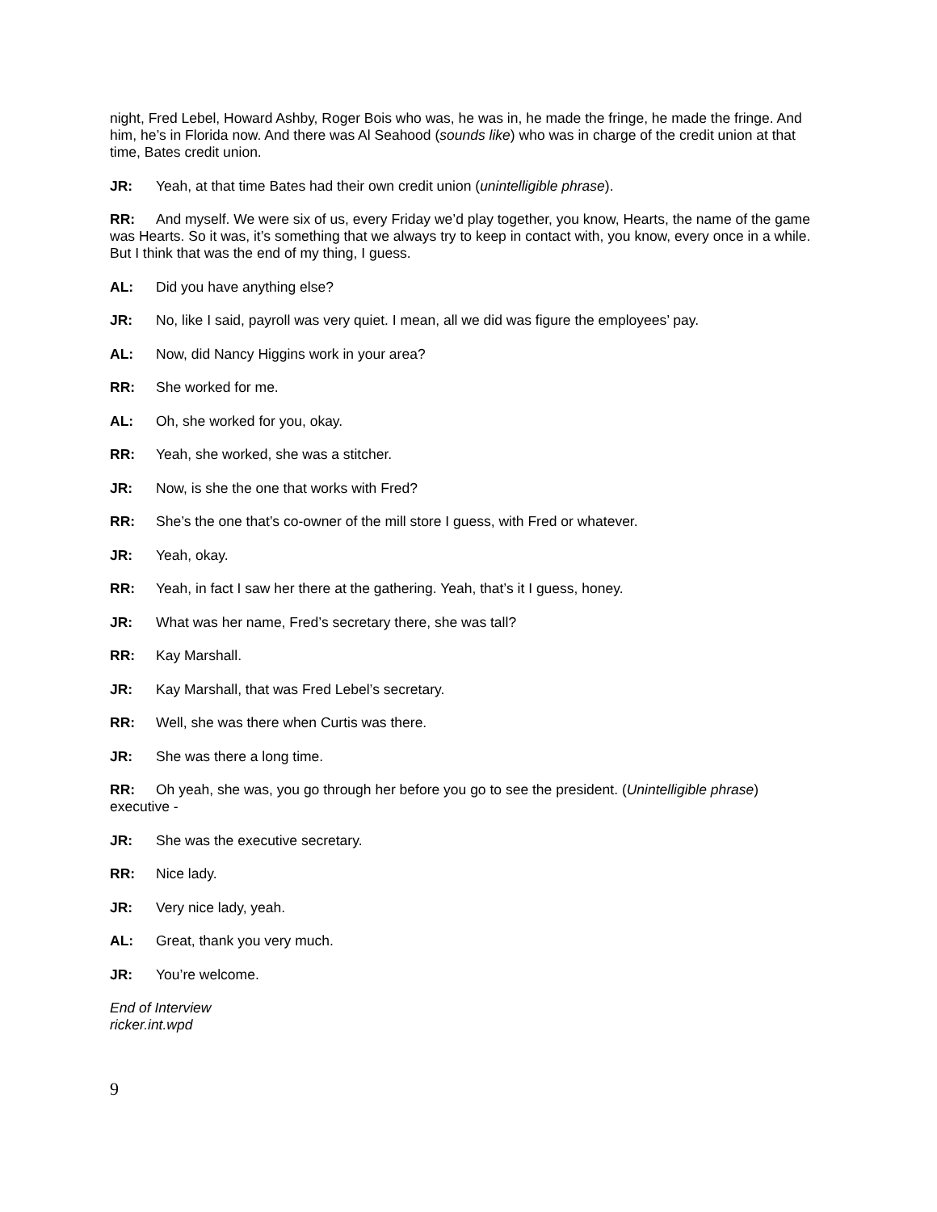night, Fred Lebel, Howard Ashby, Roger Bois who was, he was in, he made the fringe, he made the fringe. And him, he’s in Florida now. And there was Al Seahood (sounds like) who was in charge of the credit union at that time, Bates credit union.
JR: Yeah, at that time Bates had their own credit union (unintelligible phrase).
RR: And myself. We were six of us, every Friday we’d play together, you know, Hearts, the name of the game was Hearts. So it was, it’s something that we always try to keep in contact with, you know, every once in a while. But I think that was the end of my thing, I guess.
AL: Did you have anything else?
JR: No, like I said, payroll was very quiet. I mean, all we did was figure the employees’ pay.
AL: Now, did Nancy Higgins work in your area?
RR: She worked for me.
AL: Oh, she worked for you, okay.
RR: Yeah, she worked, she was a stitcher.
JR: Now, is she the one that works with Fred?
RR: She’s the one that’s co-owner of the mill store I guess, with Fred or whatever.
JR: Yeah, okay.
RR: Yeah, in fact I saw her there at the gathering. Yeah, that’s it I guess, honey.
JR: What was her name, Fred’s secretary there, she was tall?
RR: Kay Marshall.
JR: Kay Marshall, that was Fred Lebel’s secretary.
RR: Well, she was there when Curtis was there.
JR: She was there a long time.
RR: Oh yeah, she was, you go through her before you go to see the president. (Unintelligible phrase) executive -
JR: She was the executive secretary.
RR: Nice lady.
JR: Very nice lady, yeah.
AL: Great, thank you very much.
JR: You’re welcome.
End of Interview
ricker.int.wpd
9